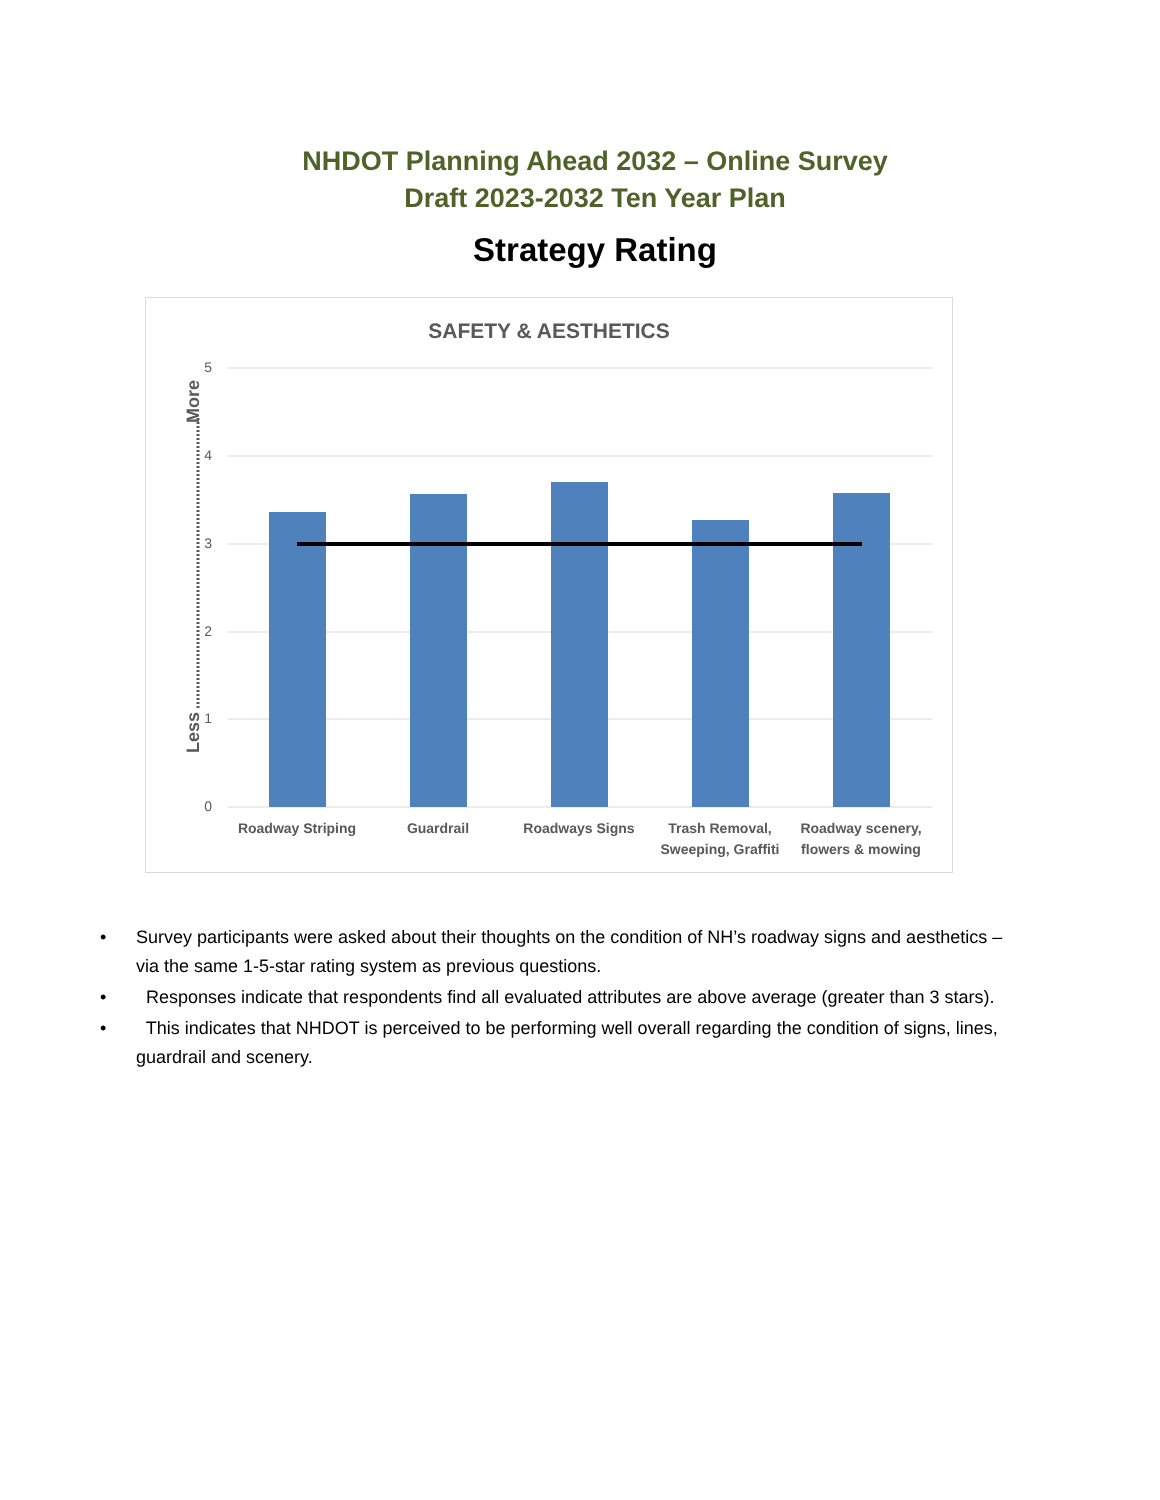NHDOT Planning Ahead 2032 – Online Survey
Draft 2023-2032 Ten Year Plan
Strategy Rating
SAFETY & AESTHETICS
5
4
3
2
1
0
Less
More
Roadway Striping
Guardrail
Roadways Signs
Trash Removal,
Sweeping, Graffiti
Roadway scenery,
flowers & mowing
• Survey participants were asked about their thoughts on the condition of NH’s roadway signs and aesthetics – via the same 1-5-star rating system as previous questions.
• Responses indicate that respondents find all evaluated attributes are above average (greater than 3 stars).
• This indicates that NHDOT is perceived to be performing well overall regarding the condition of signs, lines, guardrail and scenery.